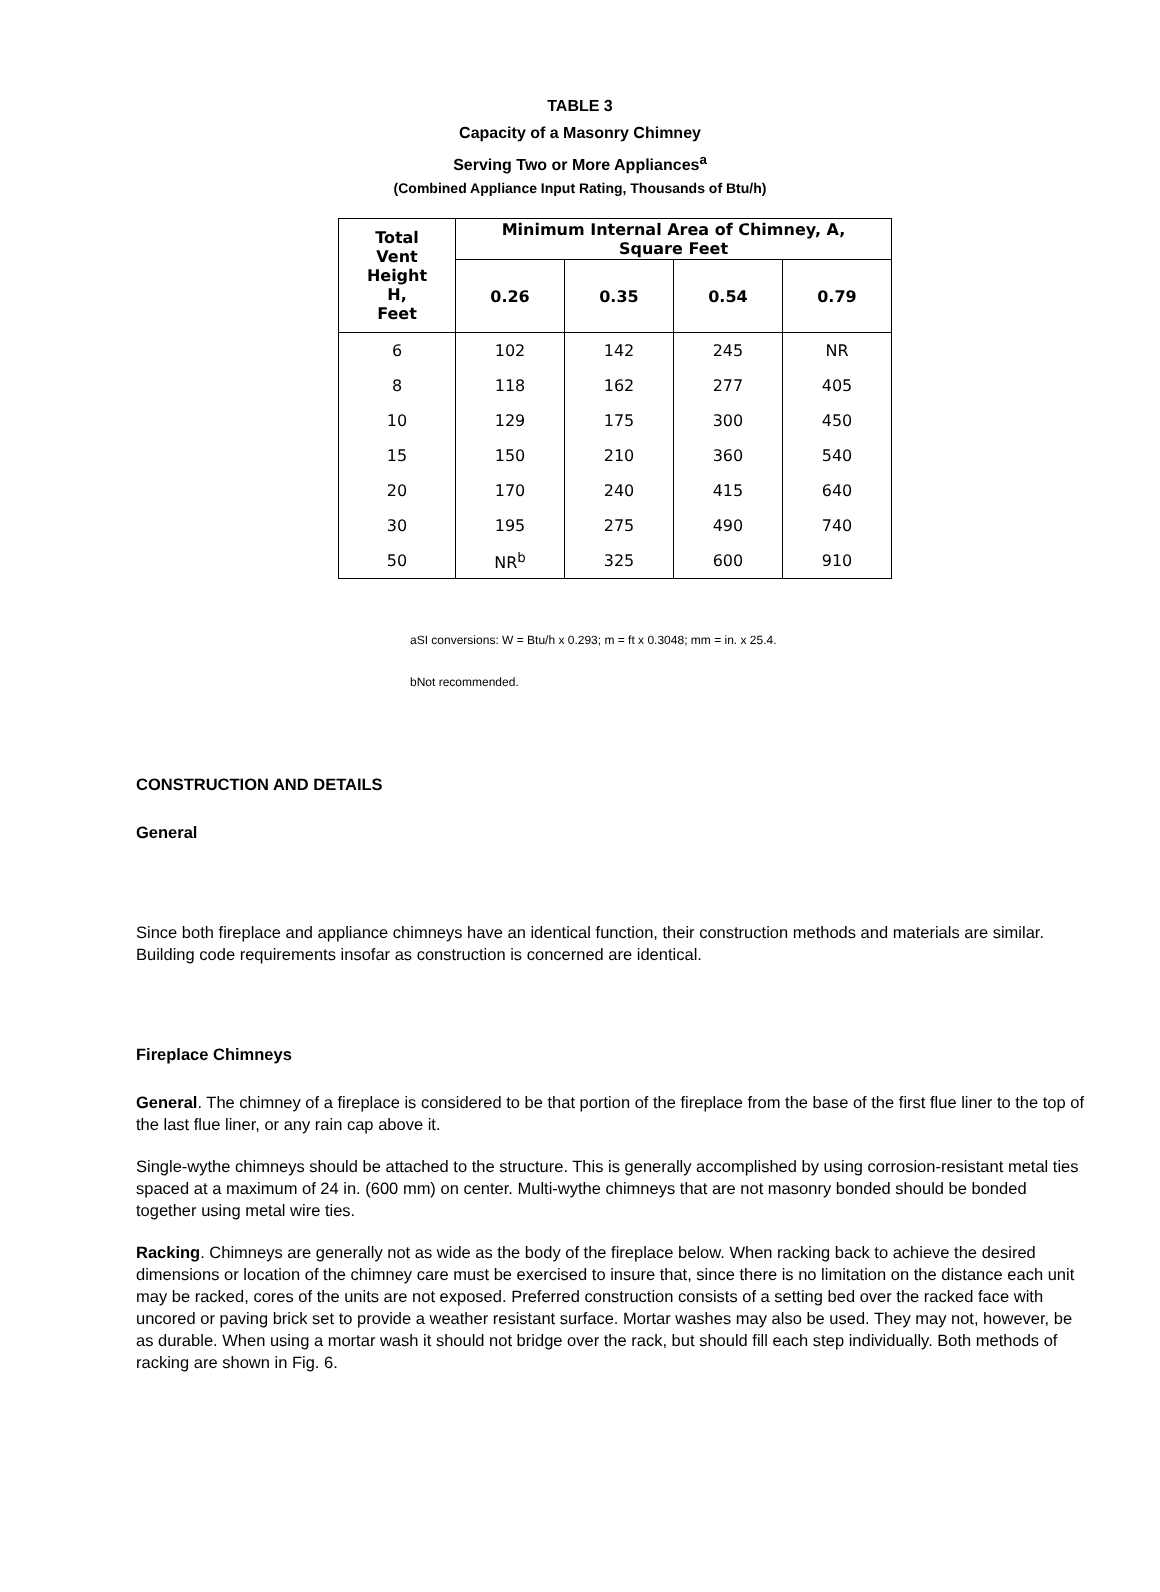TABLE 3
Capacity of a Masonry Chimney
Serving Two or More Appliances<sup>a</sup>
(Combined Appliance Input Rating, Thousands of Btu/h)
| Total Vent Height H, Feet | Minimum Internal Area of Chimney, A, Square Feet | | | |
| --- | --- | --- | --- | --- |
| | 0.26 | 0.35 | 0.54 | 0.79 |
| 6 | 102 | 142 | 245 | NR |
| 8 | 118 | 162 | 277 | 405 |
| 10 | 129 | 175 | 300 | 450 |
| 15 | 150 | 210 | 360 | 540 |
| 20 | 170 | 240 | 415 | 640 |
| 30 | 195 | 275 | 490 | 740 |
| 50 | NR<sup>b</sup> | 325 | 600 | 910 |
aSI conversions: W = Btu/h x 0.293; m = ft x 0.3048; mm = in. x 25.4.
bNot recommended.
CONSTRUCTION AND DETAILS
General
Since both fireplace and appliance chimneys have an identical function, their construction methods and materials are similar. Building code requirements insofar as construction is concerned are identical.
Fireplace Chimneys
General. The chimney of a fireplace is considered to be that portion of the fireplace from the base of the first flue liner to the top of the last flue liner, or any rain cap above it.
Single-wythe chimneys should be attached to the structure. This is generally accomplished by using corrosion-resistant metal ties spaced at a maximum of 24 in. (600 mm) on center. Multi-wythe chimneys that are not masonry bonded should be bonded together using metal wire ties.
Racking. Chimneys are generally not as wide as the body of the fireplace below. When racking back to achieve the desired dimensions or location of the chimney care must be exercised to insure that, since there is no limitation on the distance each unit may be racked, cores of the units are not exposed. Preferred construction consists of a setting bed over the racked face with uncored or paving brick set to provide a weather resistant surface. Mortar washes may also be used. They may not, however, be as durable. When using a mortar wash it should not bridge over the rack, but should fill each step individually. Both methods of racking are shown in Fig. 6.